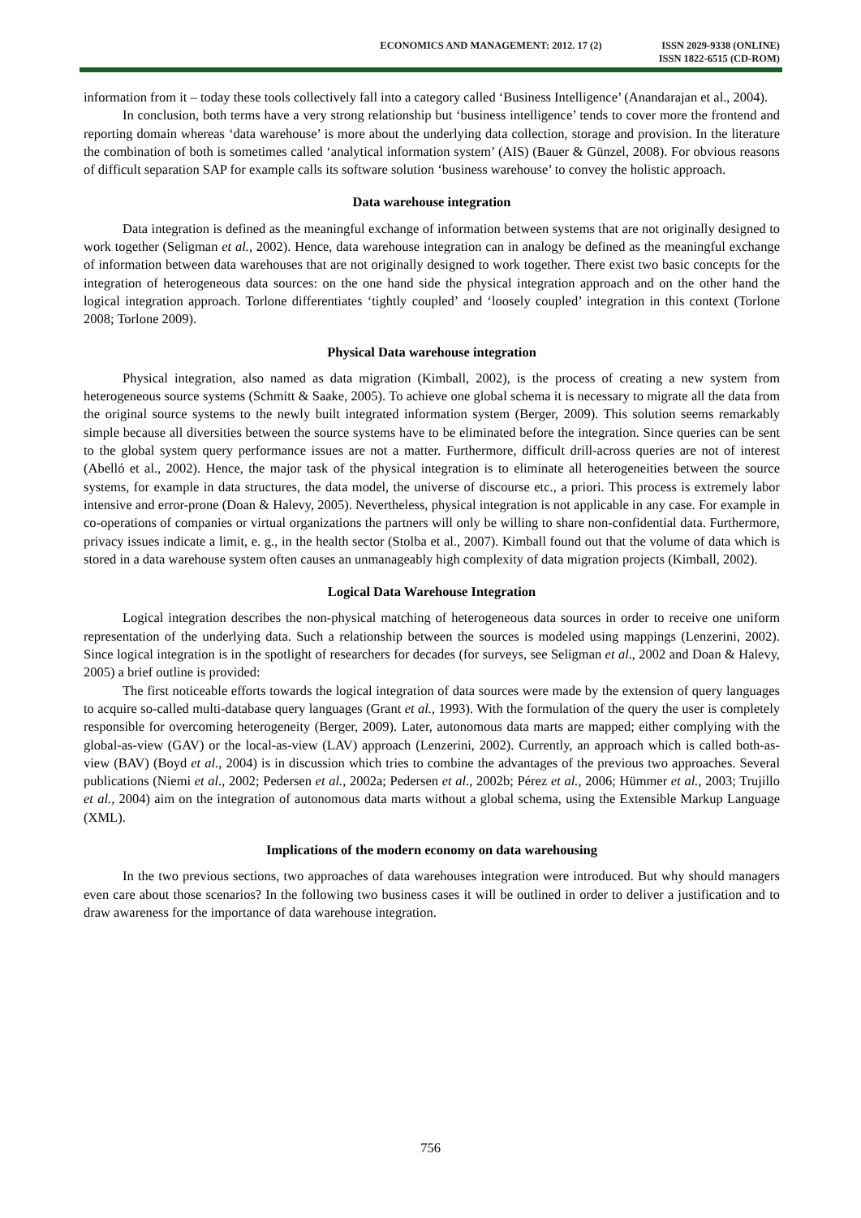ECONOMICS AND MANAGEMENT: 2012. 17 (2)
ISSN 2029-9338 (ONLINE)
ISSN 1822-6515 (CD-ROM)
information from it – today these tools collectively fall into a category called ‘Business Intelligence’ (Anandarajan et al., 2004).
In conclusion, both terms have a very strong relationship but ‘business intelligence’ tends to cover more the frontend and reporting domain whereas ‘data warehouse’ is more about the underlying data collection, storage and provision. In the literature the combination of both is sometimes called ‘analytical information system’ (AIS) (Bauer & Günzel, 2008). For obvious reasons of difficult separation SAP for example calls its software solution ‘business warehouse’ to convey the holistic approach.
Data warehouse integration
Data integration is defined as the meaningful exchange of information between systems that are not originally designed to work together (Seligman et al., 2002). Hence, data warehouse integration can in analogy be defined as the meaningful exchange of information between data warehouses that are not originally designed to work together. There exist two basic concepts for the integration of heterogeneous data sources: on the one hand side the physical integration approach and on the other hand the logical integration approach. Torlone differentiates ‘tightly coupled’ and ‘loosely coupled’ integration in this context (Torlone 2008; Torlone 2009).
Physical Data warehouse integration
Physical integration, also named as data migration (Kimball, 2002), is the process of creating a new system from heterogeneous source systems (Schmitt & Saake, 2005). To achieve one global schema it is necessary to migrate all the data from the original source systems to the newly built integrated information system (Berger, 2009). This solution seems remarkably simple because all diversities between the source systems have to be eliminated before the integration. Since queries can be sent to the global system query performance issues are not a matter. Furthermore, difficult drill-across queries are not of interest (Abelló et al., 2002). Hence, the major task of the physical integration is to eliminate all heterogeneities between the source systems, for example in data structures, the data model, the universe of discourse etc., a priori. This process is extremely labor intensive and error-prone (Doan & Halevy, 2005). Nevertheless, physical integration is not applicable in any case. For example in co-operations of companies or virtual organizations the partners will only be willing to share non-confidential data. Furthermore, privacy issues indicate a limit, e. g., in the health sector (Stolba et al., 2007). Kimball found out that the volume of data which is stored in a data warehouse system often causes an unmanageably high complexity of data migration projects (Kimball, 2002).
Logical Data Warehouse Integration
Logical integration describes the non-physical matching of heterogeneous data sources in order to receive one uniform representation of the underlying data. Such a relationship between the sources is modeled using mappings (Lenzerini, 2002). Since logical integration is in the spotlight of researchers for decades (for surveys, see Seligman et al., 2002 and Doan & Halevy, 2005) a brief outline is provided:
The first noticeable efforts towards the logical integration of data sources were made by the extension of query languages to acquire so-called multi-database query languages (Grant et al., 1993). With the formulation of the query the user is completely responsible for overcoming heterogeneity (Berger, 2009). Later, autonomous data marts are mapped; either complying with the global-as-view (GAV) or the local-as-view (LAV) approach (Lenzerini, 2002). Currently, an approach which is called both-as-view (BAV) (Boyd et al., 2004) is in discussion which tries to combine the advantages of the previous two approaches. Several publications (Niemi et al., 2002; Pedersen et al., 2002a; Pedersen et al., 2002b; Pérez et al., 2006; Hümmer et al., 2003; Trujillo et al., 2004) aim on the integration of autonomous data marts without a global schema, using the Extensible Markup Language (XML).
Implications of the modern economy on data warehousing
In the two previous sections, two approaches of data warehouses integration were introduced. But why should managers even care about those scenarios? In the following two business cases it will be outlined in order to deliver a justification and to draw awareness for the importance of data warehouse integration.
756